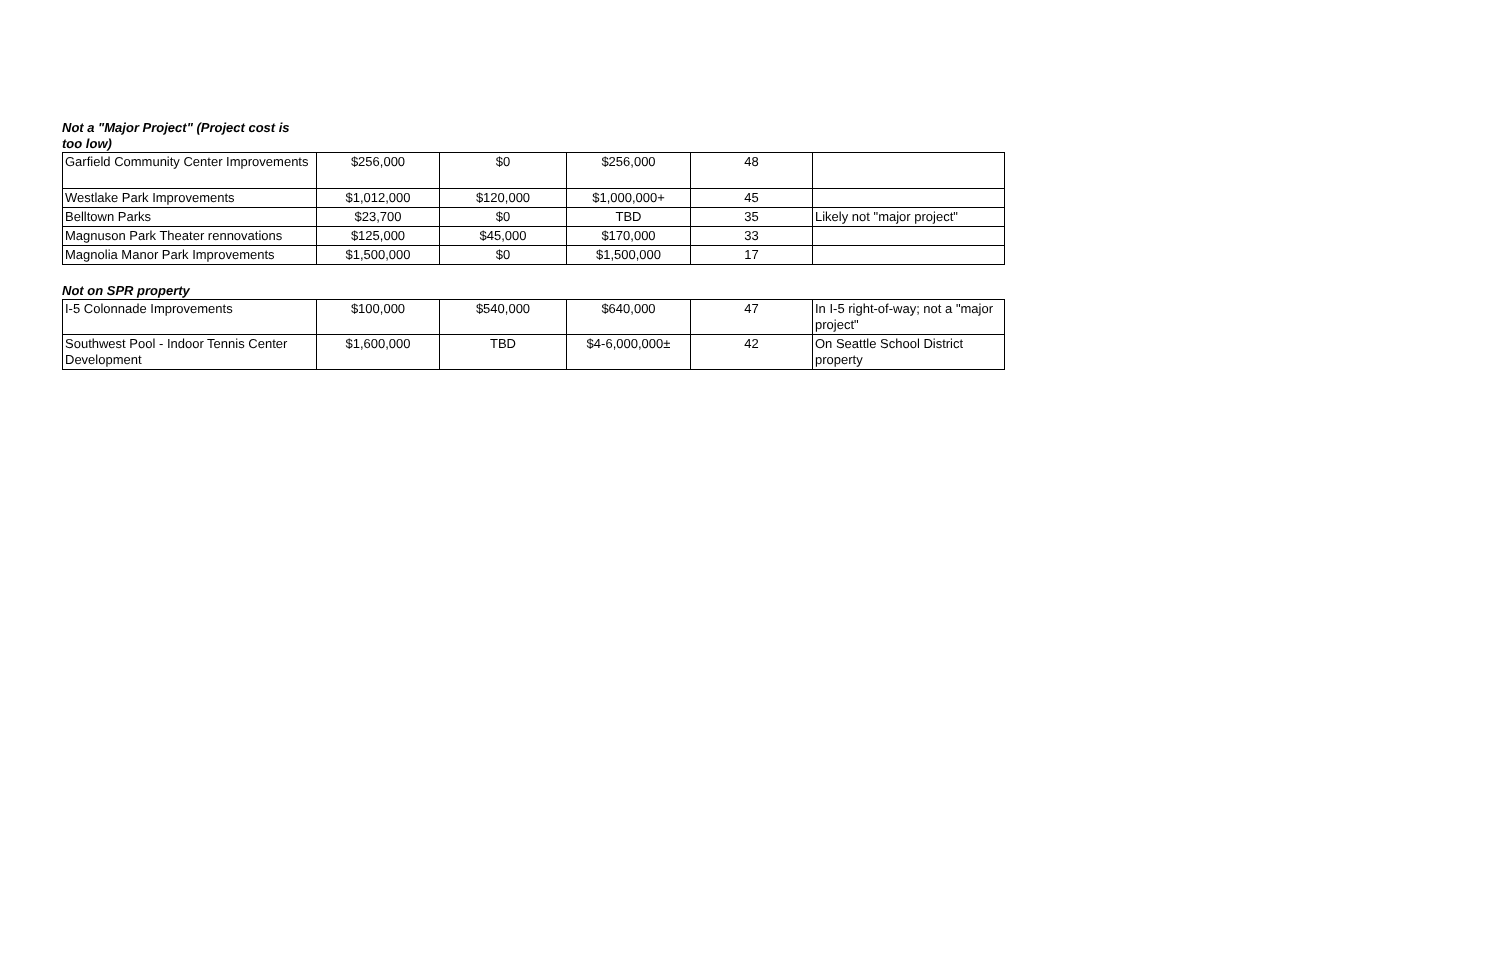Not a "Major Project" (Project cost is too low)
| Garfield Community Center Improvements | $256,000 | $0 | $256,000 | 48 | |
| Westlake Park Improvements | $1,012,000 | $120,000 | $1,000,000+ | 45 | |
| Belltown Parks | $23,700 | $0 | TBD | 35 | Likely not "major project" |
| Magnuson Park Theater rennovations | $125,000 | $45,000 | $170,000 | 33 | |
| Magnolia Manor Park Improvements | $1,500,000 | $0 | $1,500,000 | 17 | |
Not on SPR property
| I-5 Colonnade Improvements | $100,000 | $540,000 | $640,000 | 47 | In I-5 right-of-way; not a "major project" |
| Southwest Pool - Indoor Tennis Center Development | $1,600,000 | TBD | $4-6,000,000± | 42 | On Seattle School District property |